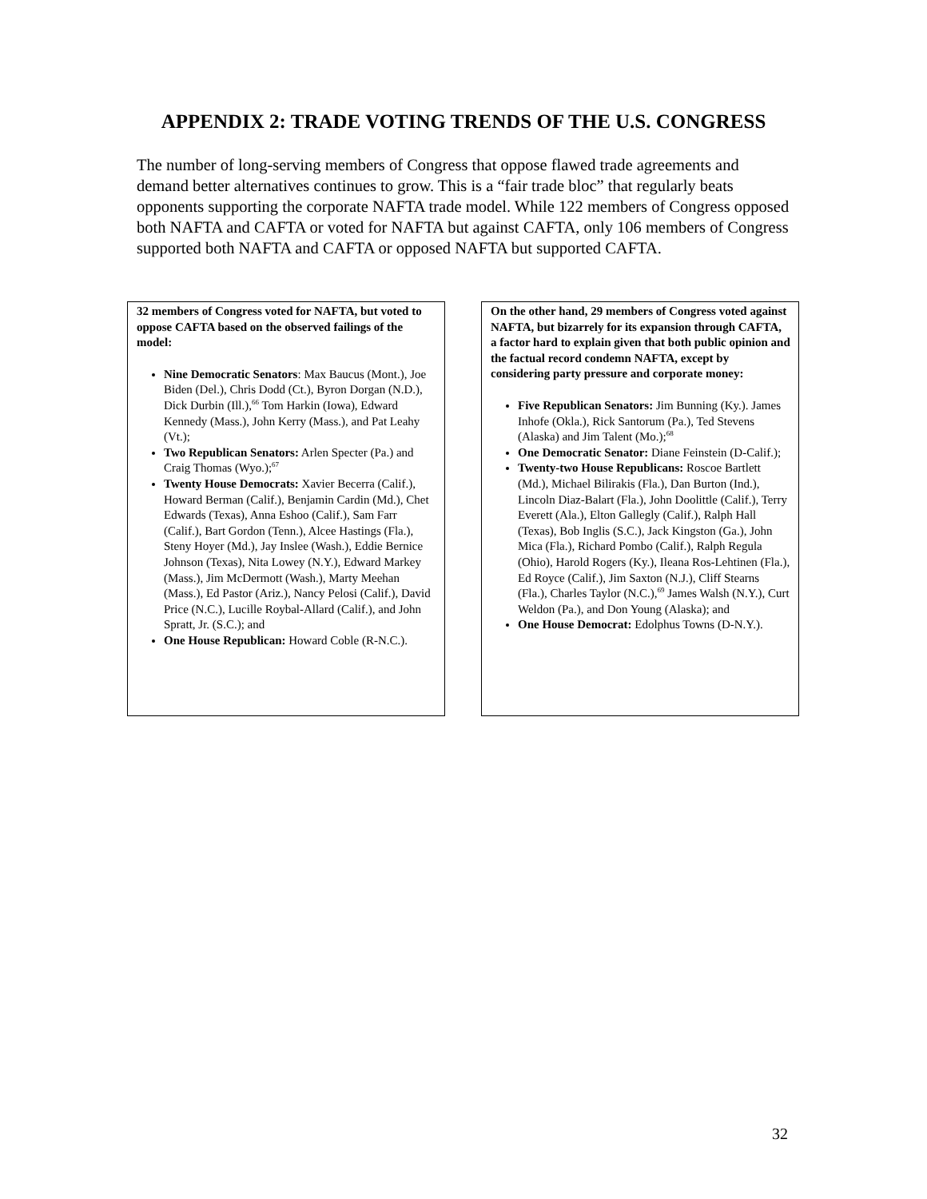APPENDIX 2: TRADE VOTING TRENDS OF THE U.S. CONGRESS
The number of long-serving members of Congress that oppose flawed trade agreements and demand better alternatives continues to grow. This is a “fair trade bloc” that regularly beats opponents supporting the corporate NAFTA trade model. While 122 members of Congress opposed both NAFTA and CAFTA or voted for NAFTA but against CAFTA, only 106 members of Congress supported both NAFTA and CAFTA or opposed NAFTA but supported CAFTA.
32 members of Congress voted for NAFTA, but voted to oppose CAFTA based on the observed failings of the model:
Nine Democratic Senators: Max Baucus (Mont.), Joe Biden (Del.), Chris Dodd (Ct.), Byron Dorgan (N.D.), Dick Durbin (Ill.),<sup>66</sup> Tom Harkin (Iowa), Edward Kennedy (Mass.), John Kerry (Mass.), and Pat Leahy (Vt.);
Two Republican Senators: Arlen Specter (Pa.) and Craig Thomas (Wyo.);<sup>67</sup>
Twenty House Democrats: Xavier Becerra (Calif.), Howard Berman (Calif.), Benjamin Cardin (Md.), Chet Edwards (Texas), Anna Eshoo (Calif.), Sam Farr (Calif.), Bart Gordon (Tenn.), Alcee Hastings (Fla.), Steny Hoyer (Md.), Jay Inslee (Wash.), Eddie Bernice Johnson (Texas), Nita Lowey (N.Y.), Edward Markey (Mass.), Jim McDermott (Wash.), Marty Meehan (Mass.), Ed Pastor (Ariz.), Nancy Pelosi (Calif.), David Price (N.C.), Lucille Roybal-Allard (Calif.), and John Spratt, Jr. (S.C.); and
One House Republican: Howard Coble (R-N.C.).
On the other hand, 29 members of Congress voted against NAFTA, but bizarrely for its expansion through CAFTA, a factor hard to explain given that both public opinion and the factual record condemn NAFTA, except by considering party pressure and corporate money:
Five Republican Senators: Jim Bunning (Ky.). James Inhofe (Okla.), Rick Santorum (Pa.), Ted Stevens (Alaska) and Jim Talent (Mo.);<sup>68</sup>
One Democratic Senator: Diane Feinstein (D-Calif.);
Twenty-two House Republicans: Roscoe Bartlett (Md.), Michael Bilirakis (Fla.), Dan Burton (Ind.), Lincoln Diaz-Balart (Fla.), John Doolittle (Calif.), Terry Everett (Ala.), Elton Gallegly (Calif.), Ralph Hall (Texas), Bob Inglis (S.C.), Jack Kingston (Ga.), John Mica (Fla.), Richard Pombo (Calif.), Ralph Regula (Ohio), Harold Rogers (Ky.), Ileana Ros-Lehtinen (Fla.), Ed Royce (Calif.), Jim Saxton (N.J.), Cliff Stearns (Fla.), Charles Taylor (N.C.),<sup>69</sup> James Walsh (N.Y.), Curt Weldon (Pa.), and Don Young (Alaska); and
One House Democrat: Edolphus Towns (D-N.Y.).
32